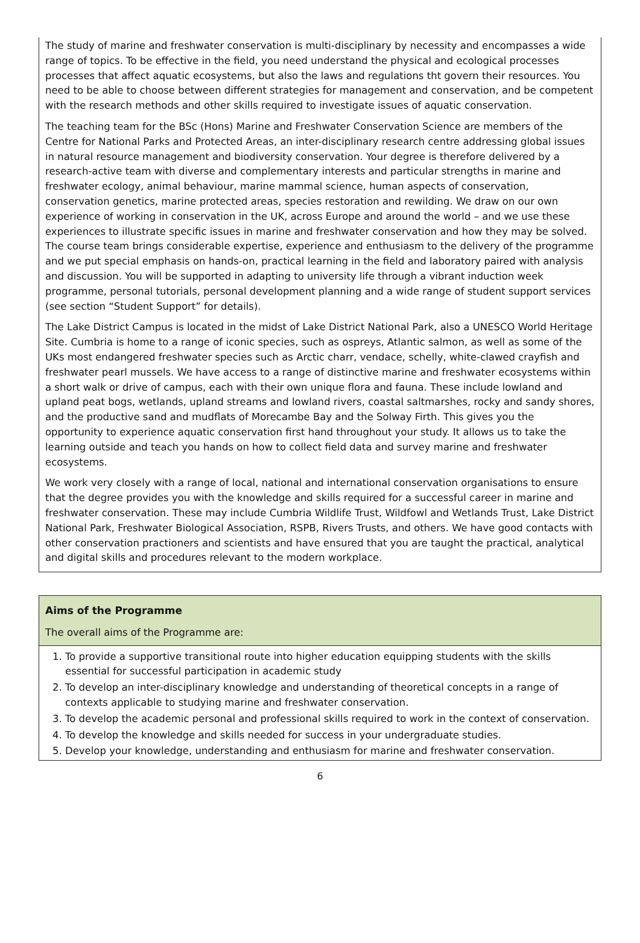The study of marine and freshwater conservation is multi-disciplinary by necessity and encompasses a wide range of topics. To be effective in the field, you need understand the physical and ecological processes processes that affect aquatic ecosystems, but also the laws and regulations tht govern their resources. You need to be able to choose between different strategies for management and conservation, and be competent with the research methods and other skills required to investigate issues of aquatic conservation.
The teaching team for the BSc (Hons) Marine and Freshwater Conservation Science are members of the Centre for National Parks and Protected Areas, an inter-disciplinary research centre addressing global issues in natural resource management and biodiversity conservation. Your degree is therefore delivered by a research-active team with diverse and complementary interests and particular strengths in marine and freshwater ecology, animal behaviour, marine mammal science, human aspects of conservation, conservation genetics, marine protected areas, species restoration and rewilding. We draw on our own experience of working in conservation in the UK, across Europe and around the world – and we use these experiences to illustrate specific issues in marine and freshwater conservation and how they may be solved. The course team brings considerable expertise, experience and enthusiasm to the delivery of the programme and we put special emphasis on hands-on, practical learning in the field and laboratory paired with analysis and discussion. You will be supported in adapting to university life through a vibrant induction week programme, personal tutorials, personal development planning and a wide range of student support services (see section “Student Support” for details).
The Lake District Campus is located in the midst of Lake District National Park, also a UNESCO World Heritage Site. Cumbria is home to a range of iconic species, such as ospreys, Atlantic salmon, as well as some of the UKs most endangered freshwater species such as Arctic charr, vendace, schelly, white-clawed crayfish and freshwater pearl mussels. We have access to a range of distinctive marine and freshwater ecosystems within a short walk or drive of campus, each with their own unique flora and fauna. These include lowland and upland peat bogs, wetlands, upland streams and lowland rivers, coastal saltmarshes, rocky and sandy shores, and the productive sand and mudflats of Morecambe Bay and the Solway Firth. This gives you the opportunity to experience aquatic conservation first hand throughout your study. It allows us to take the learning outside and teach you hands on how to collect field data and survey marine and freshwater ecosystems.
We work very closely with a range of local, national and international conservation organisations to ensure that the degree provides you with the knowledge and skills required for a successful career in marine and freshwater conservation. These may include Cumbria Wildlife Trust, Wildfowl and Wetlands Trust, Lake District National Park, Freshwater Biological Association, RSPB, Rivers Trusts, and others. We have good contacts with other conservation practioners and scientists and have ensured that you are taught the practical, analytical and digital skills and procedures relevant to the modern workplace.
Aims of the Programme
The overall aims of the Programme are:
1. To provide a supportive transitional route into higher education equipping students with the skills essential for successful participation in academic study
2. To develop an inter-disciplinary knowledge and understanding of theoretical concepts in a range of contexts applicable to studying marine and freshwater conservation.
3. To develop the academic personal and professional skills required to work in the context of conservation.
4. To develop the knowledge and skills needed for success in your undergraduate studies.
5. Develop your knowledge, understanding and enthusiasm for marine and freshwater conservation.
6